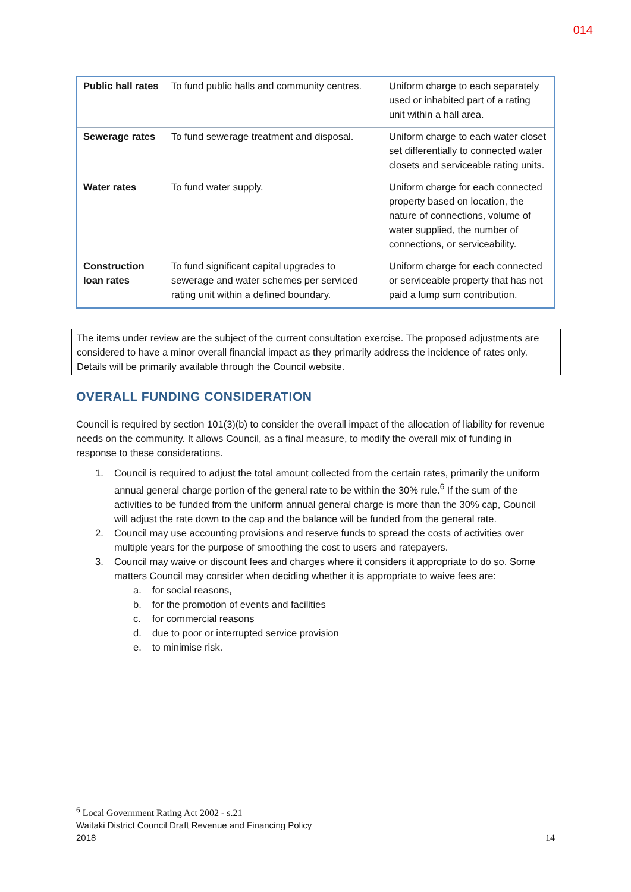014
| Public hall rates | To fund public halls and community centres. | Uniform charge to each separately used or inhabited part of a rating unit within a hall area. |
| Sewerage rates | To fund sewerage treatment and disposal. | Uniform charge to each water closet set differentially to connected water closets and serviceable rating units. |
| Water rates | To fund water supply. | Uniform charge for each connected property based on location, the nature of connections, volume of water supplied, the number of connections, or serviceability. |
| Construction loan rates | To fund significant capital upgrades to sewerage and water schemes per serviced rating unit within a defined boundary. | Uniform charge for each connected or serviceable property that has not paid a lump sum contribution. |
The items under review are the subject of the current consultation exercise. The proposed adjustments are considered to have a minor overall financial impact as they primarily address the incidence of rates only. Details will be primarily available through the Council website.
OVERALL FUNDING CONSIDERATION
Council is required by section 101(3)(b) to consider the overall impact of the allocation of liability for revenue needs on the community. It allows Council, as a final measure, to modify the overall mix of funding in response to these considerations.
1. Council is required to adjust the total amount collected from the certain rates, primarily the uniform annual general charge portion of the general rate to be within the 30% rule.<sup>6</sup> If the sum of the activities to be funded from the uniform annual general charge is more than the 30% cap, Council will adjust the rate down to the cap and the balance will be funded from the general rate.
2. Council may use accounting provisions and reserve funds to spread the costs of activities over multiple years for the purpose of smoothing the cost to users and ratepayers.
3. Council may waive or discount fees and charges where it considers it appropriate to do so. Some matters Council may consider when deciding whether it is appropriate to waive fees are:
a. for social reasons,
b. for the promotion of events and facilities
c. for commercial reasons
d. due to poor or interrupted service provision
e. to minimise risk.
<sup>6</sup> Local Government Rating Act 2002 - s.21
Waitaki District Council Draft Revenue and Financing Policy
2018 14